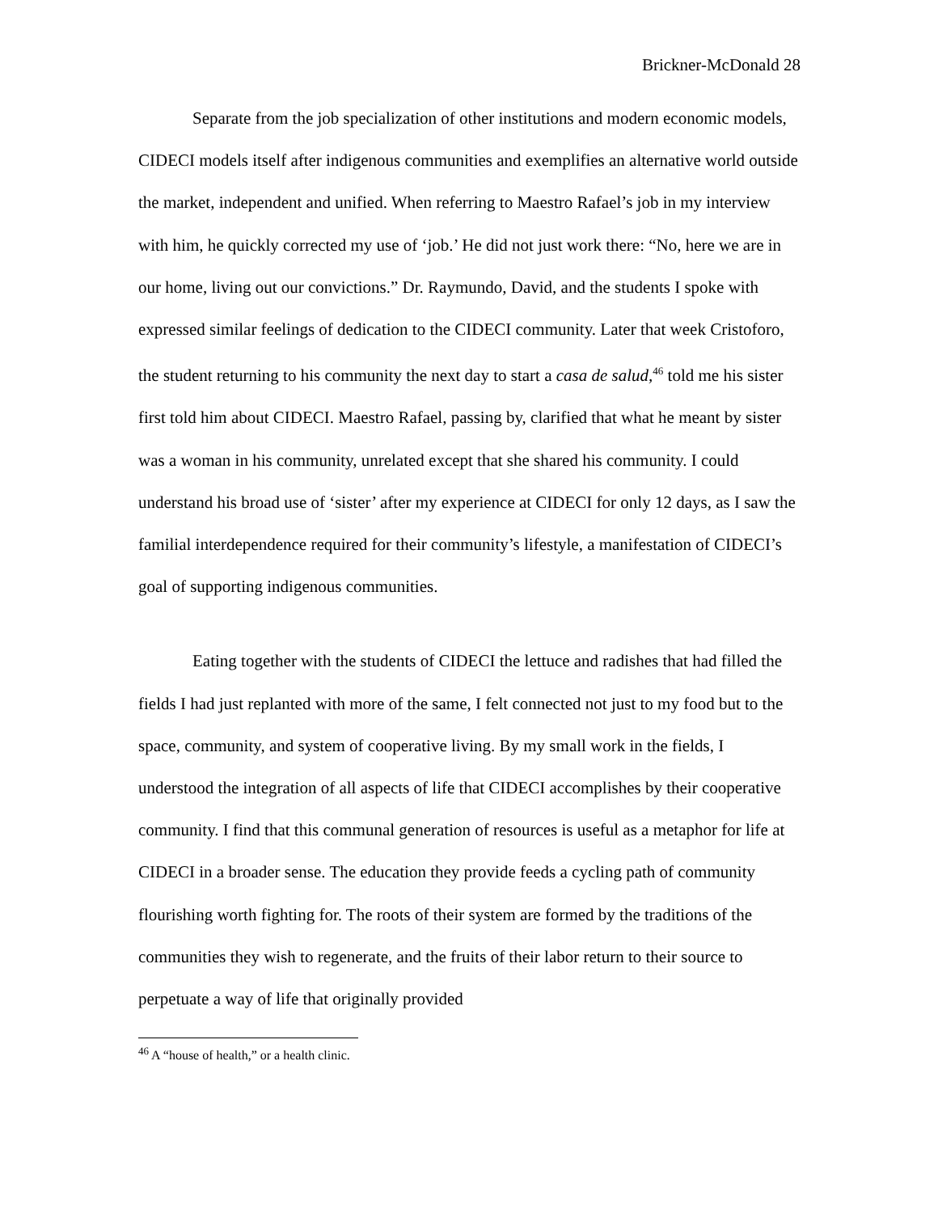Brickner-McDonald 28
Separate from the job specialization of other institutions and modern economic models, CIDECI models itself after indigenous communities and exemplifies an alternative world outside the market, independent and unified. When referring to Maestro Rafael’s job in my interview with him, he quickly corrected my use of ‘job.’ He did not just work there: “No, here we are in our home, living out our convictions.” Dr. Raymundo, David, and the students I spoke with expressed similar feelings of dedication to the CIDECI community. Later that week Cristoforo, the student returning to his community the next day to start a casa de salud,<sup>46</sup> told me his sister first told him about CIDECI. Maestro Rafael, passing by, clarified that what he meant by sister was a woman in his community, unrelated except that she shared his community. I could understand his broad use of ‘sister’ after my experience at CIDECI for only 12 days, as I saw the familial interdependence required for their community’s lifestyle, a manifestation of CIDECI’s goal of supporting indigenous communities.
Eating together with the students of CIDECI the lettuce and radishes that had filled the fields I had just replanted with more of the same, I felt connected not just to my food but to the space, community, and system of cooperative living. By my small work in the fields, I understood the integration of all aspects of life that CIDECI accomplishes by their cooperative community. I find that this communal generation of resources is useful as a metaphor for life at CIDECI in a broader sense. The education they provide feeds a cycling path of community flourishing worth fighting for. The roots of their system are formed by the traditions of the communities they wish to regenerate, and the fruits of their labor return to their source to perpetuate a way of life that originally provided
<sup>46</sup> A “house of health,” or a health clinic.